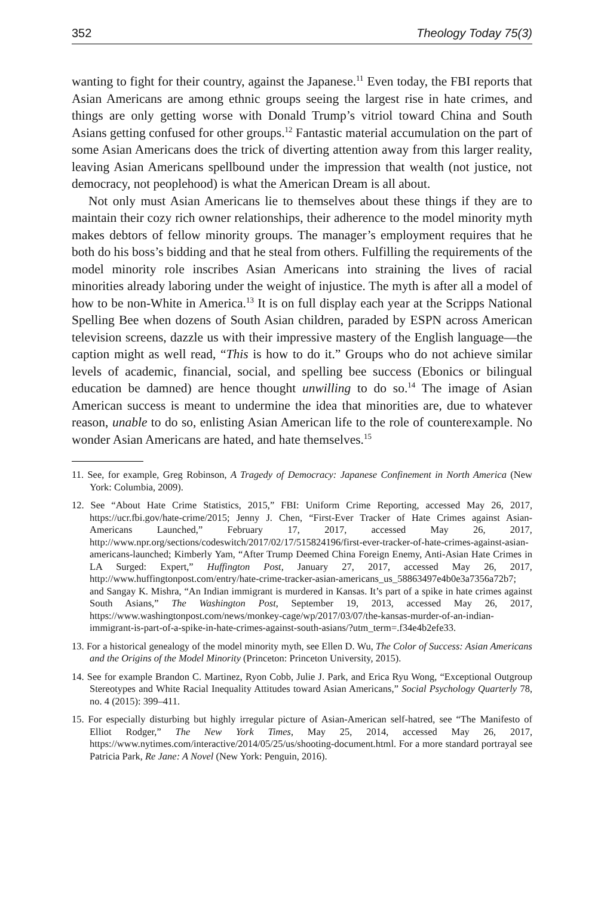352 Theology Today 75(3)
wanting to fight for their country, against the Japanese.<sup>11</sup> Even today, the FBI reports that Asian Americans are among ethnic groups seeing the largest rise in hate crimes, and things are only getting worse with Donald Trump’s vitriol toward China and South Asians getting confused for other groups.<sup>12</sup> Fantastic material accumulation on the part of some Asian Americans does the trick of diverting attention away from this larger reality, leaving Asian Americans spellbound under the impression that wealth (not justice, not democracy, not peoplehood) is what the American Dream is all about.
Not only must Asian Americans lie to themselves about these things if they are to maintain their cozy rich owner relationships, their adherence to the model minority myth makes debtors of fellow minority groups. The manager’s employment requires that he both do his boss’s bidding and that he steal from others. Fulfilling the requirements of the model minority role inscribes Asian Americans into straining the lives of racial minorities already laboring under the weight of injustice. The myth is after all a model of how to be non-White in America.<sup>13</sup> It is on full display each year at the Scripps National Spelling Bee when dozens of South Asian children, paraded by ESPN across American television screens, dazzle us with their impressive mastery of the English language—the caption might as well read, “This is how to do it.” Groups who do not achieve similar levels of academic, financial, social, and spelling bee success (Ebonics or bilingual education be damned) are hence thought unwilling to do so.<sup>14</sup> The image of Asian American success is meant to undermine the idea that minorities are, due to whatever reason, unable to do so, enlisting Asian American life to the role of counterexample. No wonder Asian Americans are hated, and hate themselves.<sup>15</sup>
11. See, for example, Greg Robinson, A Tragedy of Democracy: Japanese Confinement in North America (New York: Columbia, 2009).
12. See “About Hate Crime Statistics, 2015,” FBI: Uniform Crime Reporting, accessed May 26, 2017, https://ucr.fbi.gov/hate-crime/2015; Jenny J. Chen, “First-Ever Tracker of Hate Crimes against Asian-Americans Launched,” February 17, 2017, accessed May 26, 2017, http://www.npr.org/sections/codeswitch/2017/02/17/515824196/first-ever-tracker-of-hate-crimes-against-asian-americans-launched; Kimberly Yam, “After Trump Deemed China Foreign Enemy, Anti-Asian Hate Crimes in LA Surged: Expert,” Huffington Post, January 27, 2017, accessed May 26, 2017, http://www.huffingtonpost.com/entry/hate-crime-tracker-asian-americans_us_58863497e4b0e3a7356a72b7; and Sangay K. Mishra, “An Indian immigrant is murdered in Kansas. It’s part of a spike in hate crimes against South Asians,” The Washington Post, September 19, 2013, accessed May 26, 2017, https://www.washingtonpost.com/news/monkey-cage/wp/2017/03/07/the-kansas-murder-of-an-indian-immigrant-is-part-of-a-spike-in-hate-crimes-against-south-asians/?utm_term=.f34e4b2efe33.
13. For a historical genealogy of the model minority myth, see Ellen D. Wu, The Color of Success: Asian Americans and the Origins of the Model Minority (Princeton: Princeton University, 2015).
14. See for example Brandon C. Martinez, Ryon Cobb, Julie J. Park, and Erica Ryu Wong, “Exceptional Outgroup Stereotypes and White Racial Inequality Attitudes toward Asian Americans,” Social Psychology Quarterly 78, no. 4 (2015): 399–411.
15. For especially disturbing but highly irregular picture of Asian-American self-hatred, see “The Manifesto of Elliot Rodger,” The New York Times, May 25, 2014, accessed May 26, 2017, https://www.nytimes.com/interactive/2014/05/25/us/shooting-document.html. For a more standard portrayal see Patricia Park, Re Jane: A Novel (New York: Penguin, 2016).